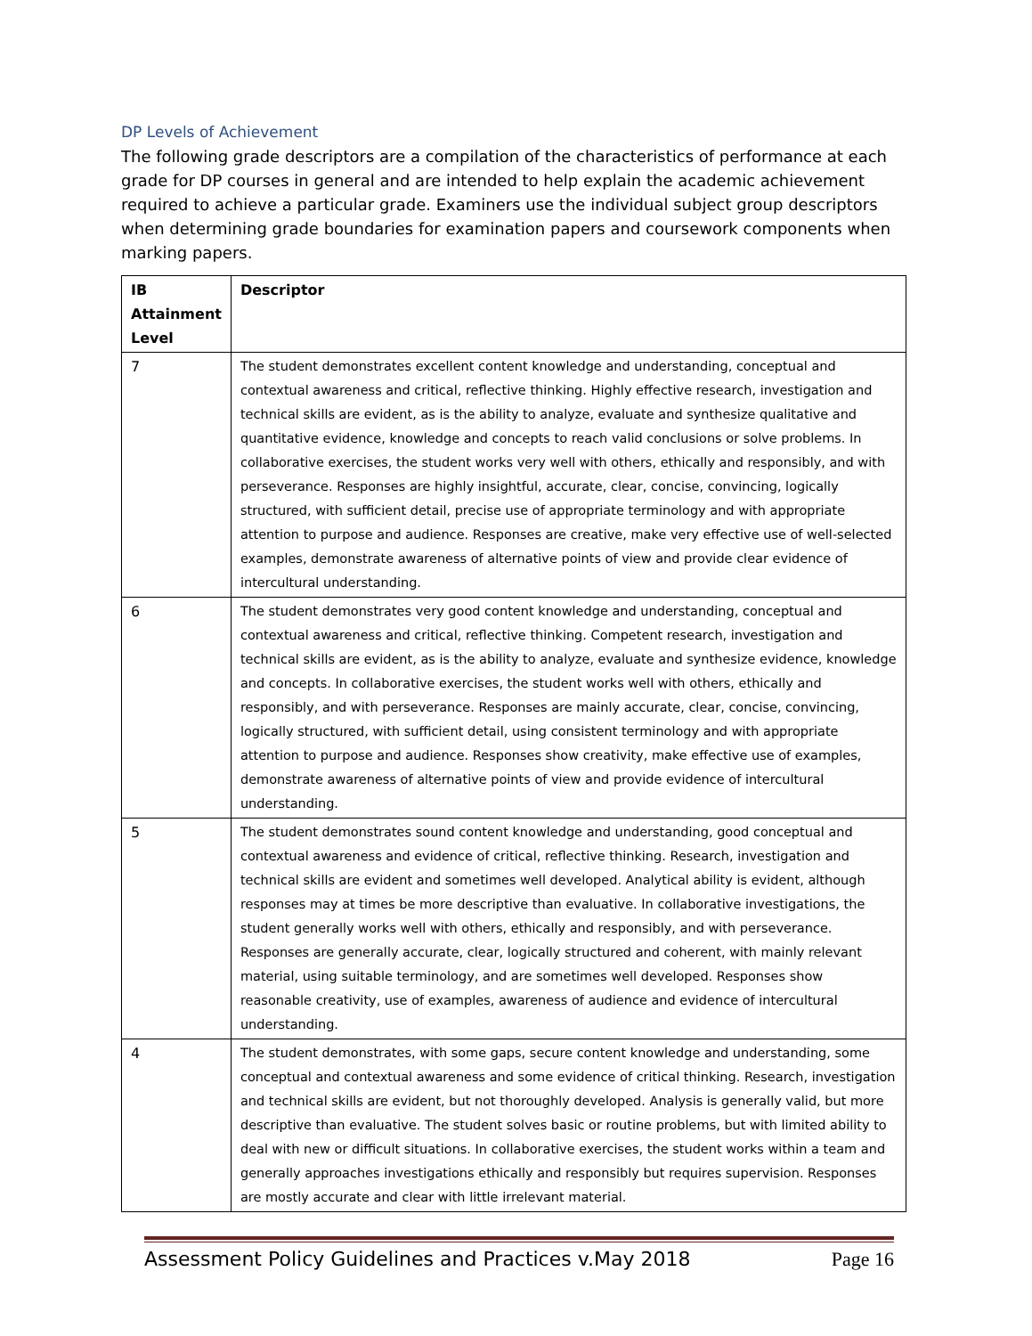DP Levels of Achievement
The following grade descriptors are a compilation of the characteristics of performance at each grade for DP courses in general and are intended to help explain the academic achievement required to achieve a particular grade. Examiners use the individual subject group descriptors when determining grade boundaries for examination papers and coursework components when marking papers.
| IB Attainment Level | Descriptor |
| --- | --- |
| 7 | The student demonstrates excellent content knowledge and understanding, conceptual and contextual awareness and critical, reflective thinking. Highly effective research, investigation and technical skills are evident, as is the ability to analyze, evaluate and synthesize qualitative and quantitative evidence, knowledge and concepts to reach valid conclusions or solve problems. In collaborative exercises, the student works very well with others, ethically and responsibly, and with perseverance. Responses are highly insightful, accurate, clear, concise, convincing, logically structured, with sufficient detail, precise use of appropriate terminology and with appropriate attention to purpose and audience. Responses are creative, make very effective use of well-selected examples, demonstrate awareness of alternative points of view and provide clear evidence of intercultural understanding. |
| 6 | The student demonstrates very good content knowledge and understanding, conceptual and contextual awareness and critical, reflective thinking. Competent research, investigation and technical skills are evident, as is the ability to analyze, evaluate and synthesize evidence, knowledge and concepts. In collaborative exercises, the student works well with others, ethically and responsibly, and with perseverance. Responses are mainly accurate, clear, concise, convincing, logically structured, with sufficient detail, using consistent terminology and with appropriate attention to purpose and audience. Responses show creativity, make effective use of examples, demonstrate awareness of alternative points of view and provide evidence of intercultural understanding. |
| 5 | The student demonstrates sound content knowledge and understanding, good conceptual and contextual awareness and evidence of critical, reflective thinking. Research, investigation and technical skills are evident and sometimes well developed. Analytical ability is evident, although responses may at times be more descriptive than evaluative. In collaborative investigations, the student generally works well with others, ethically and responsibly, and with perseverance. Responses are generally accurate, clear, logically structured and coherent, with mainly relevant material, using suitable terminology, and are sometimes well developed. Responses show reasonable creativity, use of examples, awareness of audience and evidence of intercultural understanding. |
| 4 | The student demonstrates, with some gaps, secure content knowledge and understanding, some conceptual and contextual awareness and some evidence of critical thinking. Research, investigation and technical skills are evident, but not thoroughly developed. Analysis is generally valid, but more descriptive than evaluative. The student solves basic or routine problems, but with limited ability to deal with new or difficult situations. In collaborative exercises, the student works within a team and generally approaches investigations ethically and responsibly but requires supervision. Responses are mostly accurate and clear with little irrelevant material. |
Assessment Policy Guidelines and Practices v.May 2018 Page 16